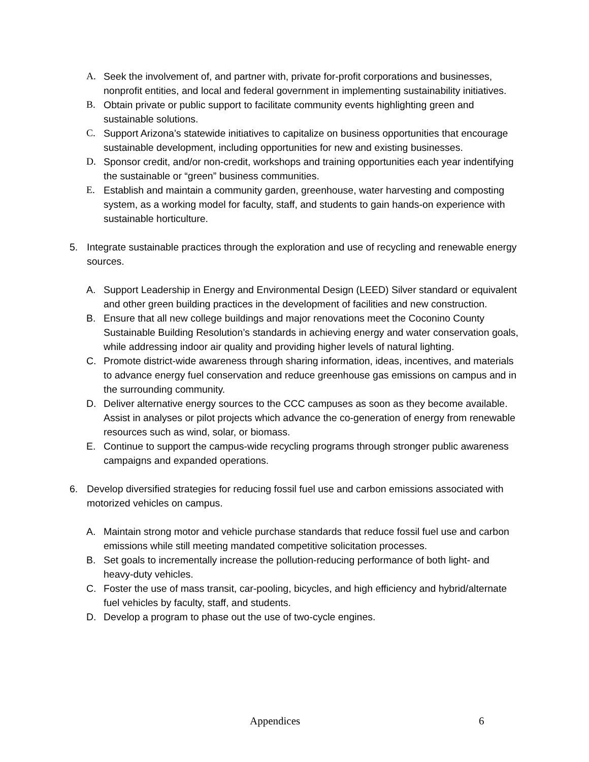A. Seek the involvement of, and partner with, private for-profit corporations and businesses, nonprofit entities, and local and federal government in implementing sustainability initiatives.
B. Obtain private or public support to facilitate community events highlighting green and sustainable solutions.
C. Support Arizona’s statewide initiatives to capitalize on business opportunities that encourage sustainable development, including opportunities for new and existing businesses.
D. Sponsor credit, and/or non-credit, workshops and training opportunities each year indentifying the sustainable or “green” business communities.
E. Establish and maintain a community garden, greenhouse, water harvesting and composting system, as a working model for faculty, staff, and students to gain hands-on experience with sustainable horticulture.
5. Integrate sustainable practices through the exploration and use of recycling and renewable energy sources.
A. Support Leadership in Energy and Environmental Design (LEED) Silver standard or equivalent and other green building practices in the development of facilities and new construction.
B. Ensure that all new college buildings and major renovations meet the Coconino County Sustainable Building Resolution’s standards in achieving energy and water conservation goals, while addressing indoor air quality and providing higher levels of natural lighting.
C. Promote district-wide awareness through sharing information, ideas, incentives, and materials to advance energy fuel conservation and reduce greenhouse gas emissions on campus and in the surrounding community.
D. Deliver alternative energy sources to the CCC campuses as soon as they become available. Assist in analyses or pilot projects which advance the co-generation of energy from renewable resources such as wind, solar, or biomass.
E. Continue to support the campus-wide recycling programs through stronger public awareness campaigns and expanded operations.
6. Develop diversified strategies for reducing fossil fuel use and carbon emissions associated with motorized vehicles on campus.
A. Maintain strong motor and vehicle purchase standards that reduce fossil fuel use and carbon emissions while still meeting mandated competitive solicitation processes.
B. Set goals to incrementally increase the pollution-reducing performance of both light- and heavy-duty vehicles.
C. Foster the use of mass transit, car-pooling, bicycles, and high efficiency and hybrid/alternate fuel vehicles by faculty, staff, and students.
D. Develop a program to phase out the use of two-cycle engines.
Appendices 6